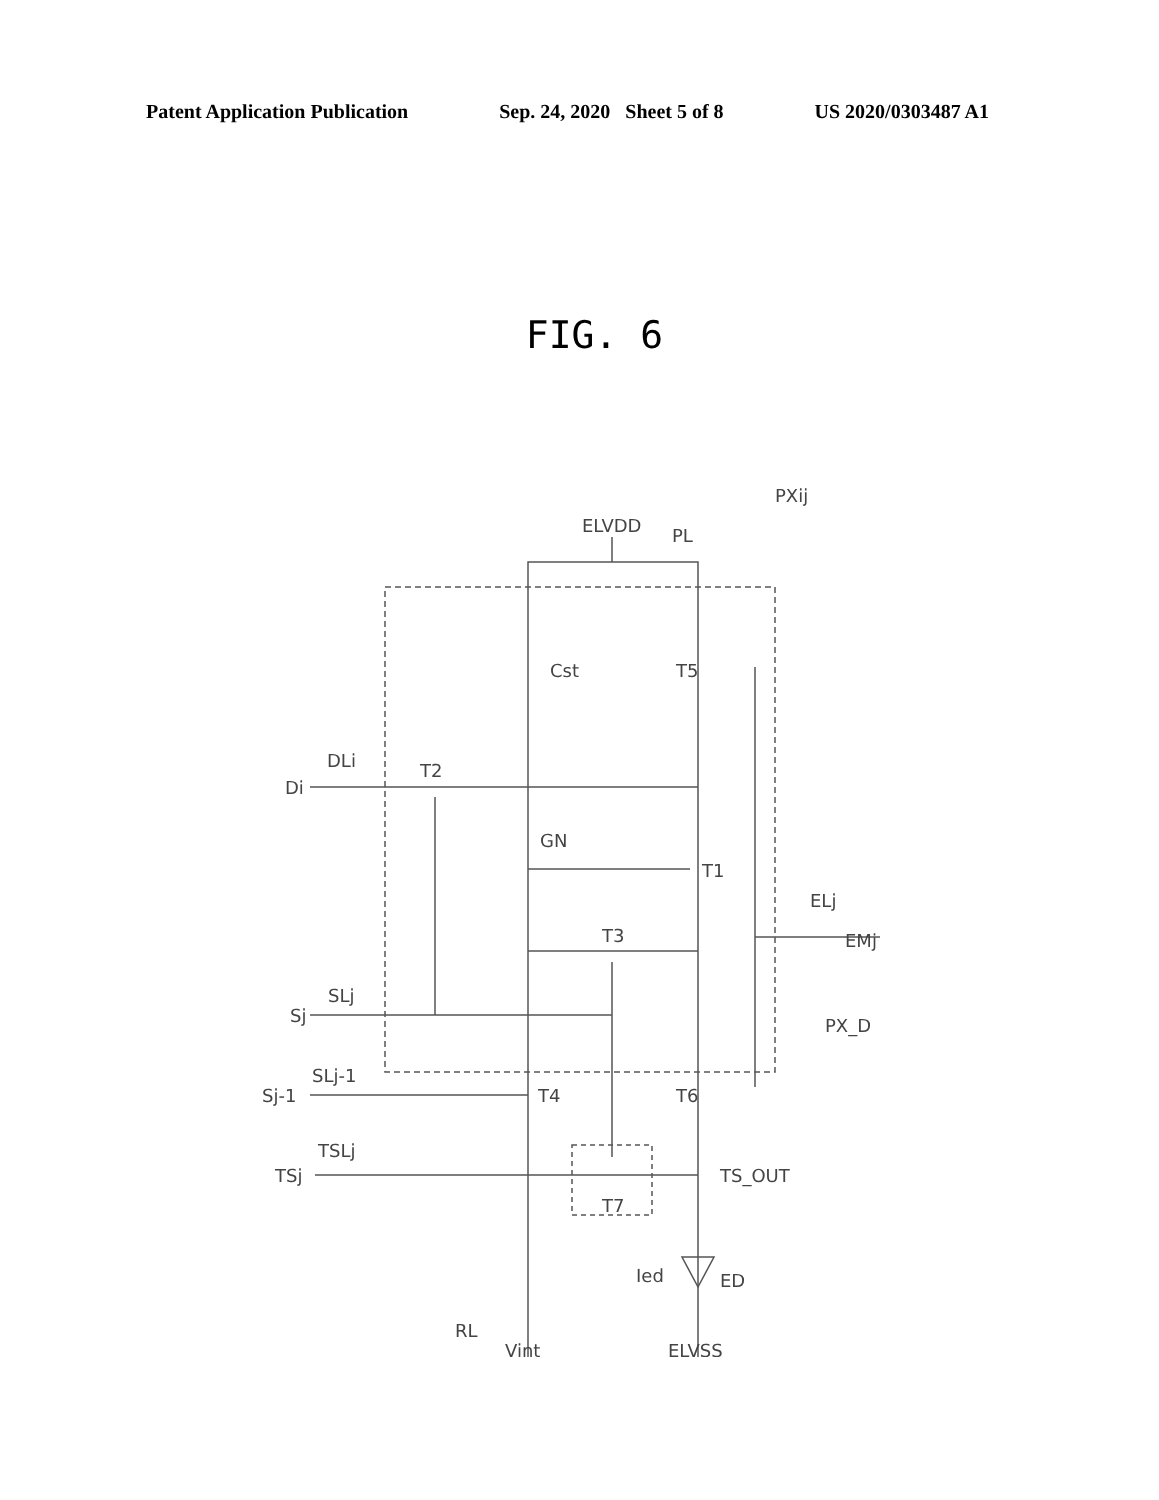Patent Application Publication Sep. 24, 2020 Sheet 5 of 8 US 2020/0303487 A1
FIG. 6
ELVDD
PL
PXij
Cst
T5
DLi
T2
Di
GN
T1
ELj
EMj
T3
PX_D
SLj
Sj
SLj-1
Sj-1
T4
T6
TSLj
TSj
TS_OUT
T7
Ied
ED
RL
Vint
ELVSS